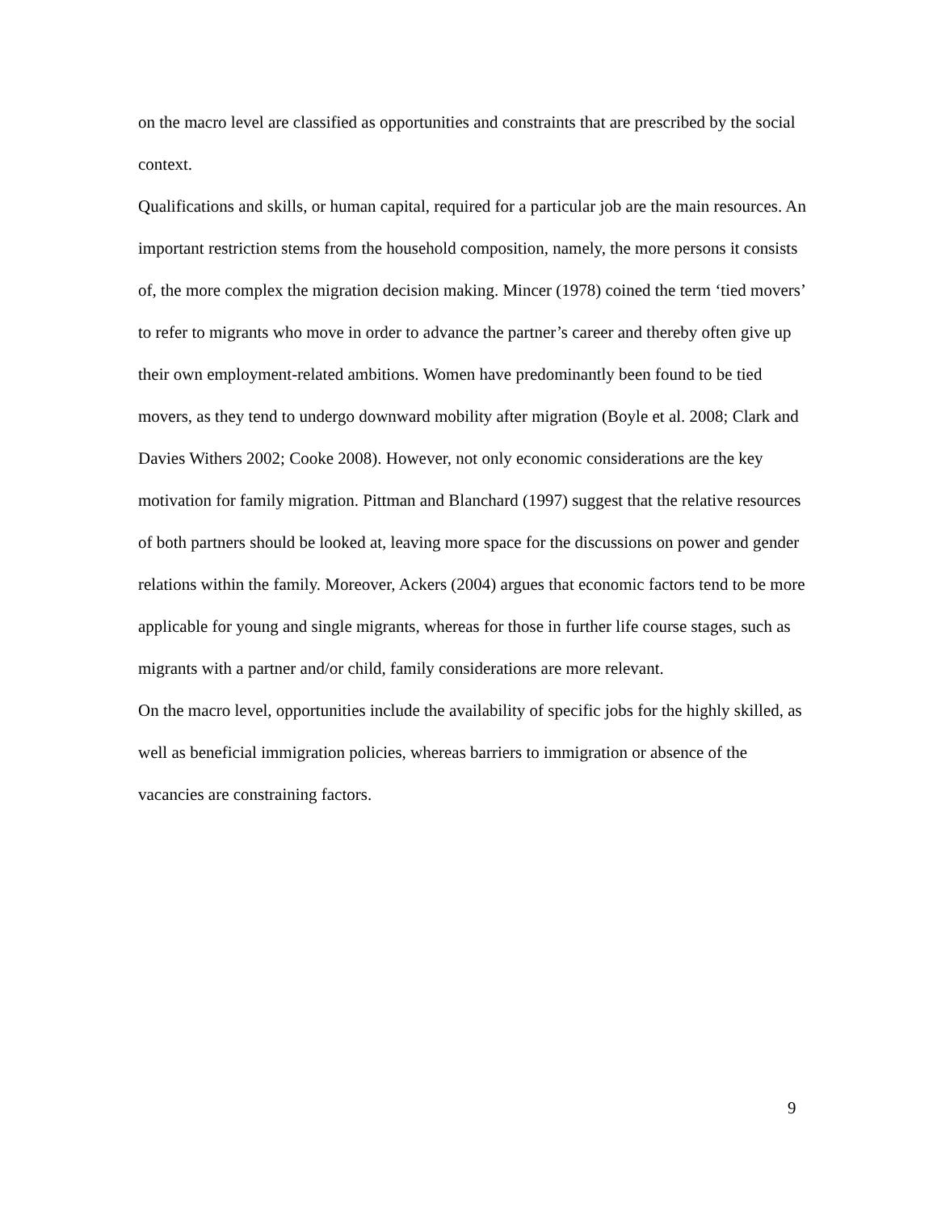on the macro level are classified as opportunities and constraints that are prescribed by the social context.
Qualifications and skills, or human capital, required for a particular job are the main resources. An important restriction stems from the household composition, namely, the more persons it consists of, the more complex the migration decision making. Mincer (1978) coined the term ‘tied movers’ to refer to migrants who move in order to advance the partner’s career and thereby often give up their own employment-related ambitions. Women have predominantly been found to be tied movers, as they tend to undergo downward mobility after migration (Boyle et al. 2008; Clark and Davies Withers 2002; Cooke 2008). However, not only economic considerations are the key motivation for family migration. Pittman and Blanchard (1997) suggest that the relative resources of both partners should be looked at, leaving more space for the discussions on power and gender relations within the family. Moreover, Ackers (2004) argues that economic factors tend to be more applicable for young and single migrants, whereas for those in further life course stages, such as migrants with a partner and/or child, family considerations are more relevant.
On the macro level, opportunities include the availability of specific jobs for the highly skilled, as well as beneficial immigration policies, whereas barriers to immigration or absence of the vacancies are constraining factors.
9